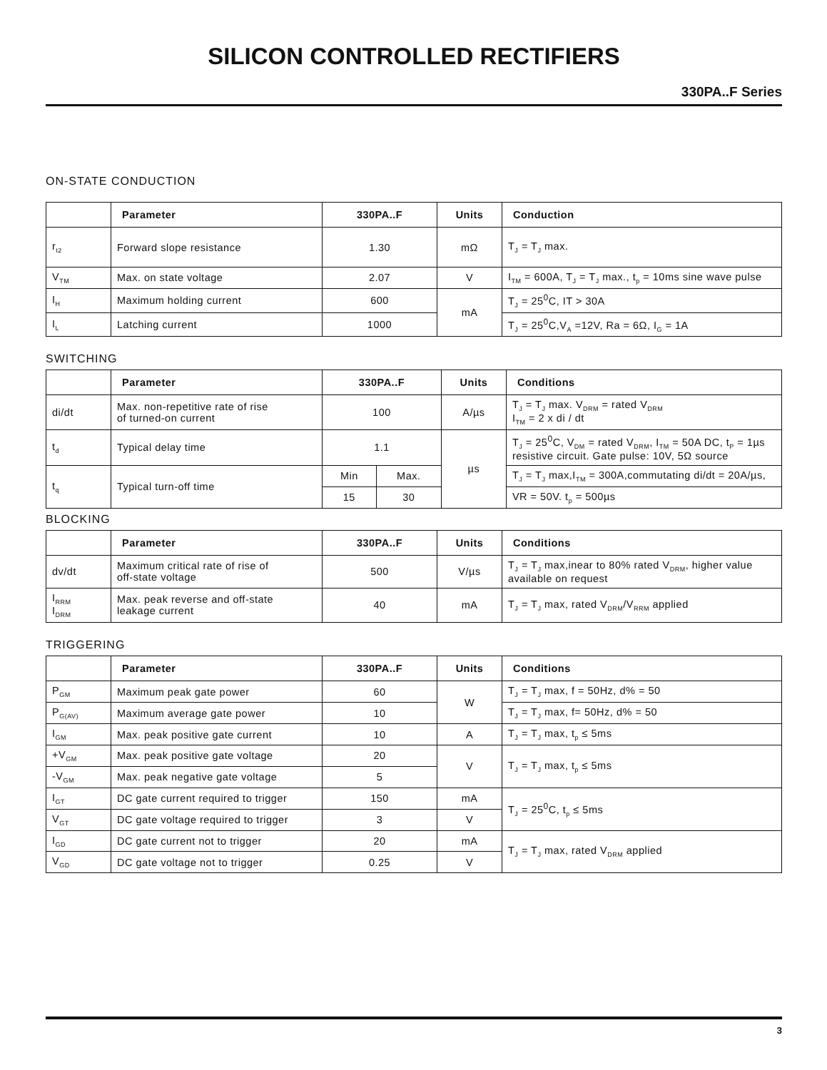SILICON CONTROLLED RECTIFIERS
330PA..F Series
ON-STATE CONDUCTION
| | Parameter | 330PA..F | Units | Conduction |
| --- | --- | --- | --- | --- |
| r<sub>t2</sub> | Forward slope resistance | 1.30 | mΩ | T<sub>J</sub> = T<sub>J</sub> max. |
| V<sub>TM</sub> | Max. on state voltage | 2.07 | V | I<sub>TM</sub> = 600A, T<sub>J</sub> = T<sub>J</sub> max., t<sub>p</sub> = 10ms sine wave pulse |
| I<sub>H</sub> | Maximum holding current | 600 | mA | T<sub>J</sub> = 25<sup>0</sup>C, IT > 30A |
| I<sub>L</sub> | Latching current | 1000 | | T<sub>J</sub> = 25<sup>0</sup>C,V<sub>A</sub> =12V, Ra = 6Ω, I<sub>G</sub> = 1A |
SWITCHING
| | Parameter | 330PA..F | | Units | Conditions |
| --- | --- | --- | --- | --- | --- |
| di/dt | Max. non-repetitive rate of rise of turned-on current | 100 | | A/µs | T<sub>J</sub> = T<sub>J</sub> max. V<sub>DRM</sub> = rated V<sub>DRM</sub> I<sub>TM</sub> = 2 x di / dt |
| t<sub>d</sub> | Typical delay time | 1.1 | | µs | T<sub>J</sub> = 25<sup>0</sup>C, V<sub>DM</sub> = rated V<sub>DRM</sub>, I<sub>TM</sub> = 50A DC, t<sub>P</sub> = 1µs resistive circuit. Gate pulse: 10V, 5Ω source |
| t<sub>q</sub> | Typical turn-off time | Min | Max. | | T<sub>J</sub> = T<sub>J</sub> max,I<sub>TM</sub> = 300A,commutating di/dt = 20A/µs, |
| | | 15 | 30 | | VR = 50V. t<sub>p</sub> = 500µs |
BLOCKING
| | Parameter | 330PA..F | Units | Conditions |
| --- | --- | --- | --- | --- |
| dv/dt | Maximum critical rate of rise of off-state voltage | 500 | V/µs | T<sub>J</sub> = T<sub>J</sub> max,inear to 80% rated V<sub>DRM</sub>, higher value available on request |
| I<sub>RRM</sub> I<sub>DRM</sub> | Max. peak reverse and off-state leakage current | 40 | mA | T<sub>J</sub> = T<sub>J</sub> max, rated V<sub>DRM</sub>/V<sub>RRM</sub> applied |
TRIGGERING
| | Parameter | 330PA..F | Units | Conditions |
| --- | --- | --- | --- | --- |
| P<sub>GM</sub> | Maximum peak gate power | 60 | W | T<sub>J</sub> = T<sub>J</sub> max, f = 50Hz, d% = 50 |
| P<sub>G(AV)</sub> | Maximum average gate power | 10 | | T<sub>J</sub> = T<sub>J</sub> max, f= 50Hz, d% = 50 |
| I<sub>GM</sub> | Max. peak positive gate current | 10 | A | T<sub>J</sub> = T<sub>J</sub> max, t<sub>p</sub> ≤ 5ms |
| +V<sub>GM</sub> | Max. peak positive gate voltage | 20 | V | T<sub>J</sub> = T<sub>J</sub> max, t<sub>p</sub> ≤ 5ms |
| -V<sub>GM</sub> | Max. peak negative gate voltage | 5 | | |
| I<sub>GT</sub> | DC gate current required to trigger | 150 | mA | T<sub>J</sub> = 25<sup>0</sup>C, t<sub>p</sub> ≤ 5ms |
| V<sub>GT</sub> | DC gate voltage required to trigger | 3 | V | |
| I<sub>GD</sub> | DC gate current not to trigger | 20 | mA | T<sub>J</sub> = T<sub>J</sub> max, rated V<sub>DRM</sub> applied |
| V<sub>GD</sub> | DC gate voltage not to trigger | 0.25 | V | |
3